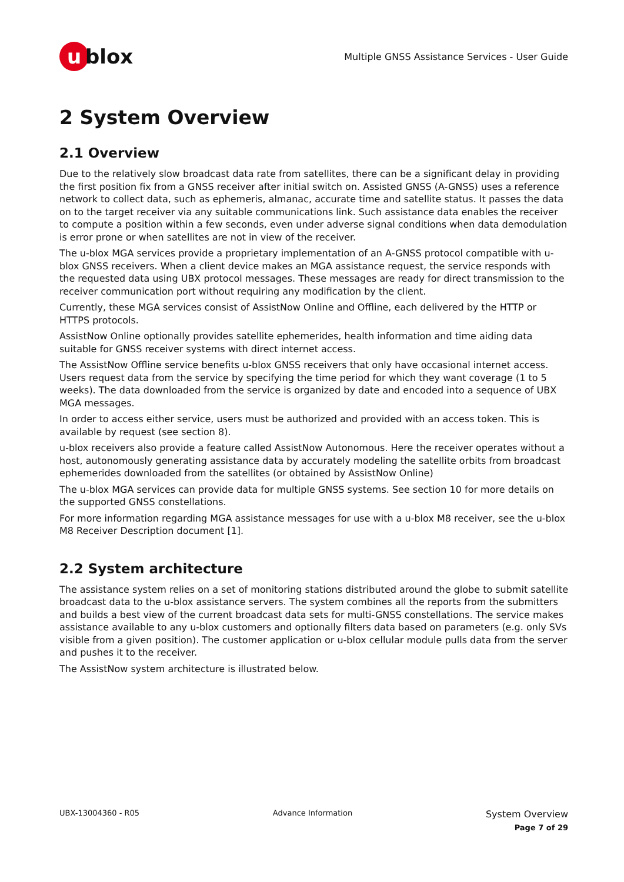u blox
Multiple GNSS Assistance Services - User Guide
2 System Overview
2.1 Overview
Due to the relatively slow broadcast data rate from satellites, there can be a significant delay in providing the first position fix from a GNSS receiver after initial switch on. Assisted GNSS (A-GNSS) uses a reference network to collect data, such as ephemeris, almanac, accurate time and satellite status. It passes the data on to the target receiver via any suitable communications link. Such assistance data enables the receiver to compute a position within a few seconds, even under adverse signal conditions when data demodulation is error prone or when satellites are not in view of the receiver.
The u-blox MGA services provide a proprietary implementation of an A-GNSS protocol compatible with u-blox GNSS receivers. When a client device makes an MGA assistance request, the service responds with the requested data using UBX protocol messages. These messages are ready for direct transmission to the receiver communication port without requiring any modification by the client.
Currently, these MGA services consist of AssistNow Online and Offline, each delivered by the HTTP or HTTPS protocols.
AssistNow Online optionally provides satellite ephemerides, health information and time aiding data suitable for GNSS receiver systems with direct internet access.
The AssistNow Offline service benefits u-blox GNSS receivers that only have occasional internet access. Users request data from the service by specifying the time period for which they want coverage (1 to 5 weeks). The data downloaded from the service is organized by date and encoded into a sequence of UBX MGA messages.
In order to access either service, users must be authorized and provided with an access token. This is available by request (see section 8).
u-blox receivers also provide a feature called AssistNow Autonomous. Here the receiver operates without a host, autonomously generating assistance data by accurately modeling the satellite orbits from broadcast ephemerides downloaded from the satellites (or obtained by AssistNow Online)
The u-blox MGA services can provide data for multiple GNSS systems. See section 10 for more details on the supported GNSS constellations.
For more information regarding MGA assistance messages for use with a u-blox M8 receiver, see the u-blox M8 Receiver Description document [1].
2.2 System architecture
The assistance system relies on a set of monitoring stations distributed around the globe to submit satellite broadcast data to the u-blox assistance servers. The system combines all the reports from the submitters and builds a best view of the current broadcast data sets for multi-GNSS constellations. The service makes assistance available to any u-blox customers and optionally filters data based on parameters (e.g. only SVs visible from a given position). The customer application or u-blox cellular module pulls data from the server and pushes it to the receiver.
The AssistNow system architecture is illustrated below.
UBX-13004360 - R05 Advance Information
System Overview
Page 7 of 29